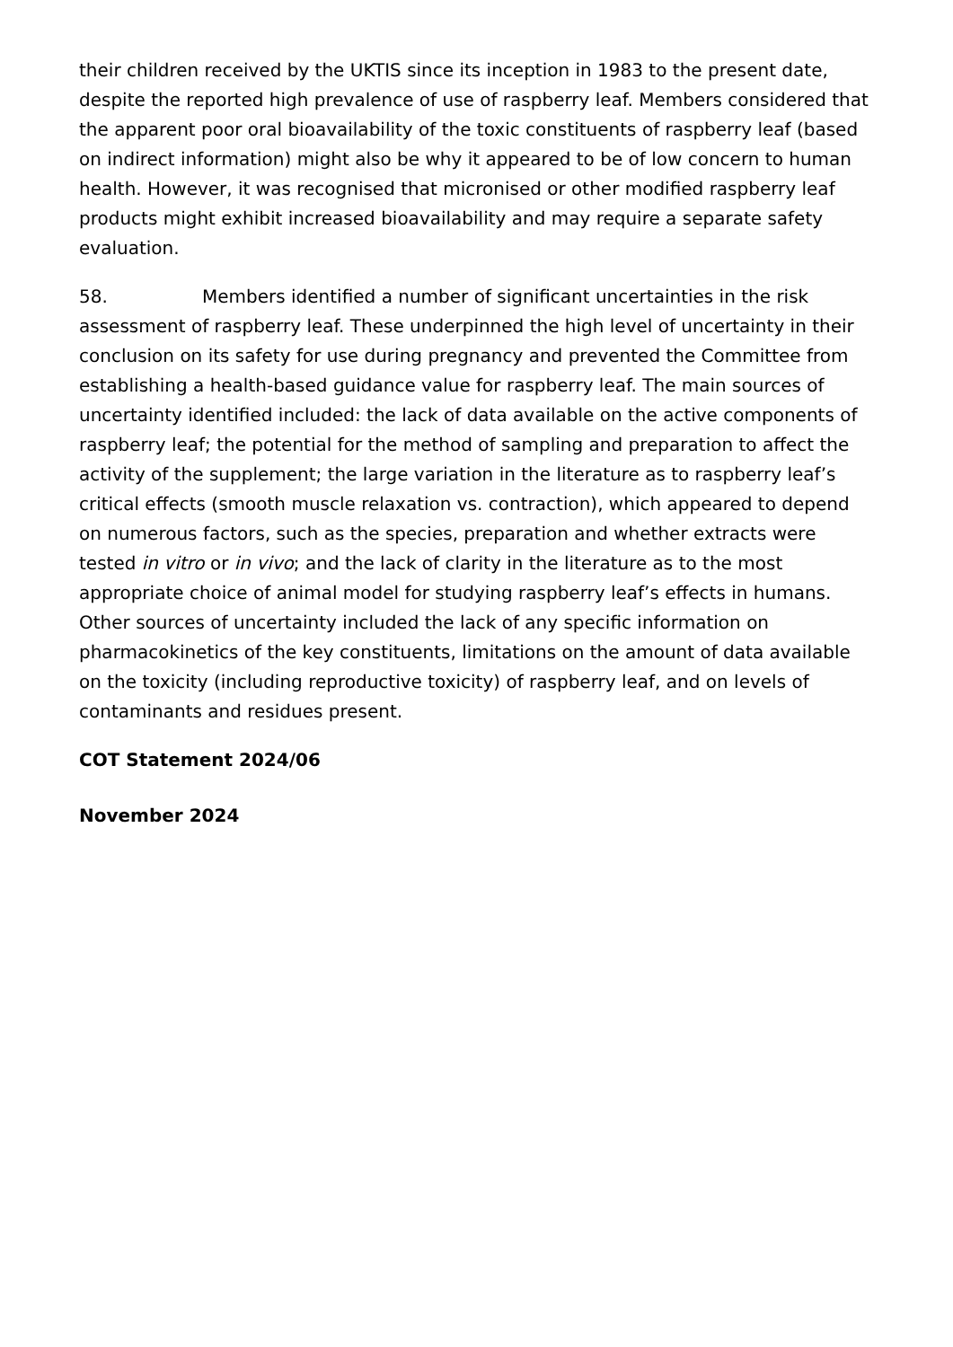their children received by the UKTIS since its inception in 1983 to the present date, despite the reported high prevalence of use of raspberry leaf. Members considered that the apparent poor oral bioavailability of the toxic constituents of raspberry leaf (based on indirect information) might also be why it appeared to be of low concern to human health. However, it was recognised that micronised or other modified raspberry leaf products might exhibit increased bioavailability and may require a separate safety evaluation.
58. Members identified a number of significant uncertainties in the risk assessment of raspberry leaf. These underpinned the high level of uncertainty in their conclusion on its safety for use during pregnancy and prevented the Committee from establishing a health-based guidance value for raspberry leaf. The main sources of uncertainty identified included: the lack of data available on the active components of raspberry leaf; the potential for the method of sampling and preparation to affect the activity of the supplement; the large variation in the literature as to raspberry leaf’s critical effects (smooth muscle relaxation vs. contraction), which appeared to depend on numerous factors, such as the species, preparation and whether extracts were tested in vitro or in vivo; and the lack of clarity in the literature as to the most appropriate choice of animal model for studying raspberry leaf’s effects in humans. Other sources of uncertainty included the lack of any specific information on pharmacokinetics of the key constituents, limitations on the amount of data available on the toxicity (including reproductive toxicity) of raspberry leaf, and on levels of contaminants and residues present.
COT Statement 2024/06
November 2024